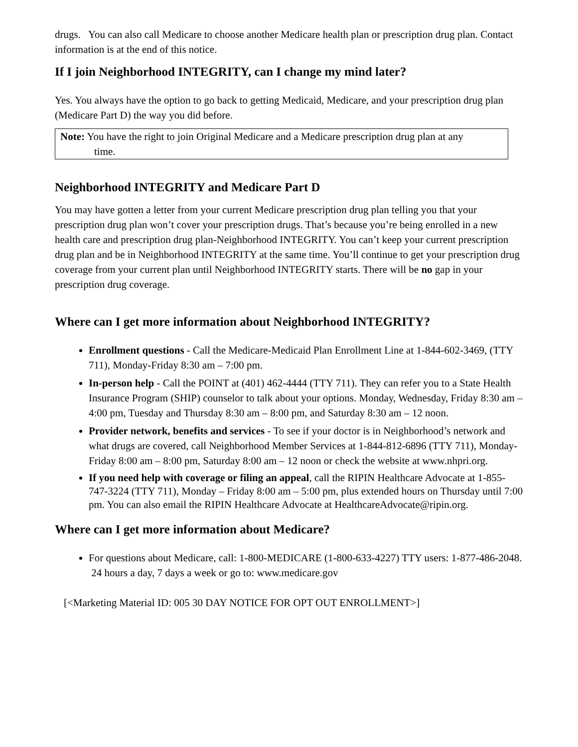drugs. You can also call Medicare to choose another Medicare health plan or prescription drug plan. Contact information is at the end of this notice.
If I join Neighborhood INTEGRITY, can I change my mind later?
Yes. You always have the option to go back to getting Medicaid, Medicare, and your prescription drug plan (Medicare Part D) the way you did before.
Note: You have the right to join Original Medicare and a Medicare prescription drug plan at any
time.
Neighborhood INTEGRITY and Medicare Part D
You may have gotten a letter from your current Medicare prescription drug plan telling you that your prescription drug plan won’t cover your prescription drugs. That’s because you’re being enrolled in a new health care and prescription drug plan-Neighborhood INTEGRITY. You can’t keep your current prescription drug plan and be in Neighborhood INTEGRITY at the same time. You’ll continue to get your prescription drug coverage from your current plan until Neighborhood INTEGRITY starts. There will be no gap in your prescription drug coverage.
Where can I get more information about Neighborhood INTEGRITY?
Enrollment questions - Call the Medicare-Medicaid Plan Enrollment Line at 1-844-602-3469, (TTY 711), Monday-Friday 8:30 am – 7:00 pm.
In-person help - Call the POINT at (401) 462-4444 (TTY 711). They can refer you to a State Health Insurance Program (SHIP) counselor to talk about your options. Monday, Wednesday, Friday 8:30 am – 4:00 pm, Tuesday and Thursday 8:30 am – 8:00 pm, and Saturday 8:30 am – 12 noon.
Provider network, benefits and services - To see if your doctor is in Neighborhood’s network and what drugs are covered, call Neighborhood Member Services at 1-844-812-6896 (TTY 711), Monday-Friday 8:00 am – 8:00 pm, Saturday 8:00 am – 12 noon or check the website at www.nhpri.org.
If you need help with coverage or filing an appeal, call the RIPIN Healthcare Advocate at 1-855-747-3224 (TTY 711), Monday – Friday 8:00 am – 5:00 pm, plus extended hours on Thursday until 7:00 pm. You can also email the RIPIN Healthcare Advocate at HealthcareAdvocate@ripin.org.
Where can I get more information about Medicare?
For questions about Medicare, call: 1-800-MEDICARE (1-800-633-4227) TTY users: 1-877-486-2048. 24 hours a day, 7 days a week or go to: www.medicare.gov
[<Marketing Material ID: 005 30 DAY NOTICE FOR OPT OUT ENROLLMENT>]